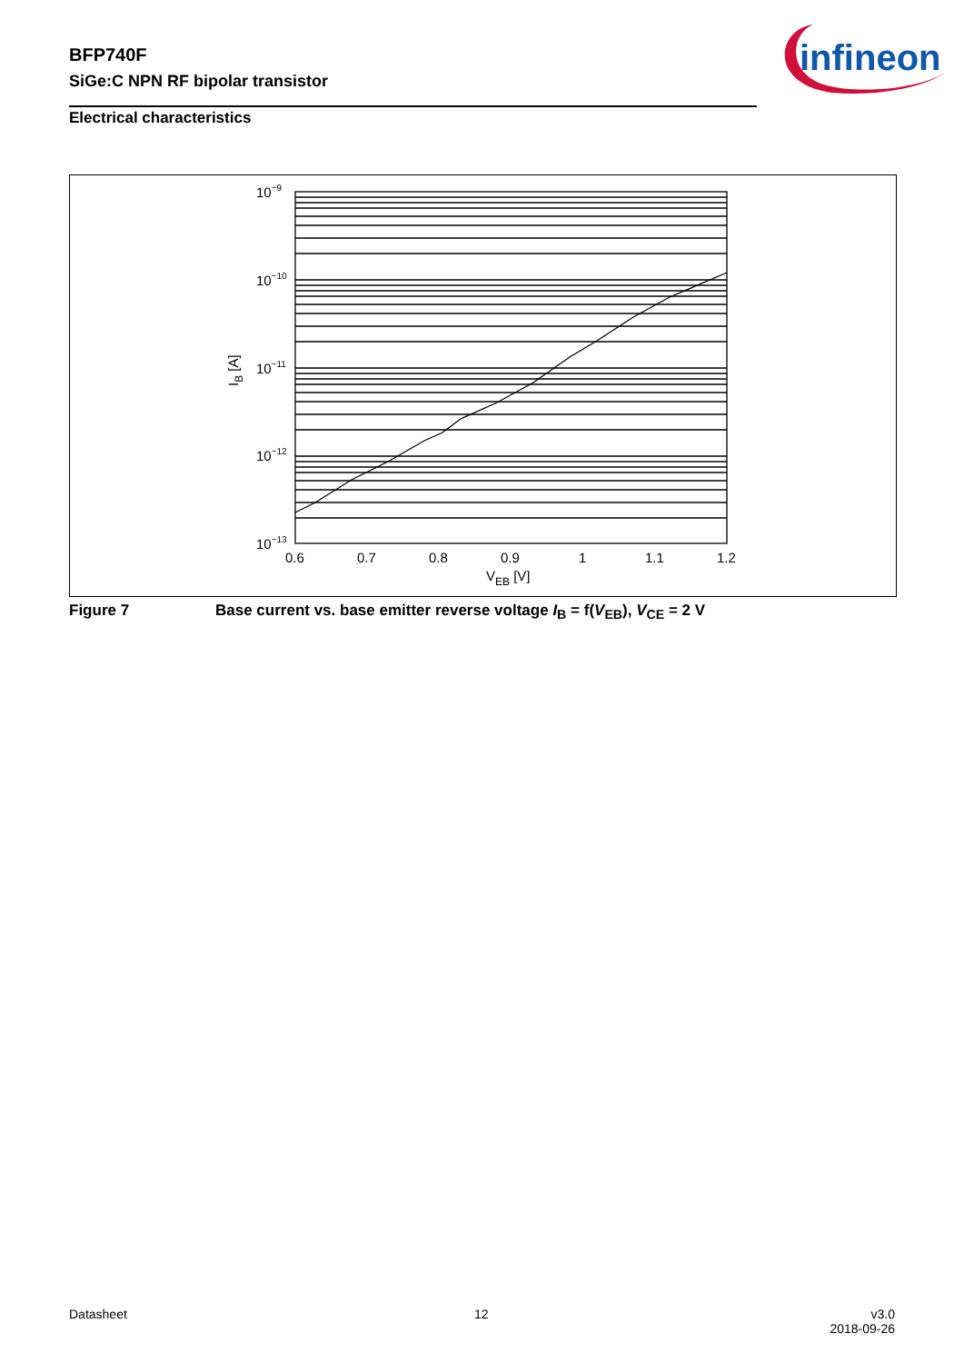BFP740F
SiGe:C NPN RF bipolar transistor
infineon
Electrical characteristics
10−9
10−10
10−11
10−12
10−13
0.6
0.7
0.8
0.9
1
1.1
1.2
VEB [V]
IB [A]
Figure 7 Base current vs. base emitter reverse voltage I<sub>B</sub> = f(V<sub>EB</sub>), V<sub>CE</sub> = 2 V
Datasheet 12
v3.0
2018-09-26